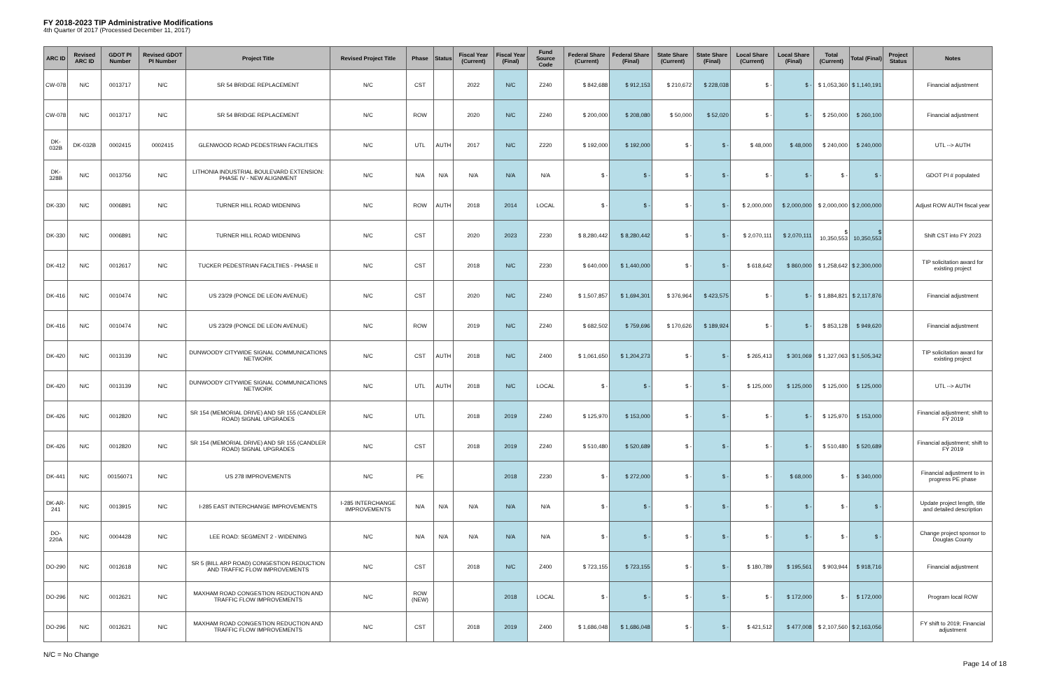FY 2018-2023 TIP Administrative Modifications
4th Quarter 0f 2017 (Processed December 11, 2017)
| ARC ID | Revised ARC ID | GDOT PI Number | Revised GDOT PI Number | Project Title | Revised Project Title | Phase | Status | Fiscal Year (Current) | Fiscal Year (Final) | Fund Source Code | Federal Share (Current) | Federal Share (Final) | State Share (Current) | State Share (Final) | Local Share (Current) | Local Share (Final) | Total (Current) | Total (Final) | Project Status | Notes |
| --- | --- | --- | --- | --- | --- | --- | --- | --- | --- | --- | --- | --- | --- | --- | --- | --- | --- | --- | --- | --- |
| CW-078 | N/C | 0013717 | N/C | SR 54 BRIDGE REPLACEMENT | N/C | CST | | 2022 | N/C | Z240 | $ 842,688 | $ 912,153 | $ 210,672 | $ 228,038 | $ - | $ - | $ 1,053,360 | $ 1,140,191 | | Financial adjustment |
| CW-078 | N/C | 0013717 | N/C | SR 54 BRIDGE REPLACEMENT | N/C | ROW | | 2020 | N/C | Z240 | $ 200,000 | $ 208,080 | $ 50,000 | $ 52,020 | $ - | $ - | $ 250,000 | $ 260,100 | | Financial adjustment |
| DK-032B | DK-032B | 0002415 | 0002415 | GLENWOOD ROAD PEDESTRIAN FACILITIES | N/C | UTL | AUTH | 2017 | N/C | Z220 | $ 192,000 | $ 192,000 | $ - | $ - | $ 48,000 | $ 48,000 | $ 240,000 | $ 240,000 | | UTL --> AUTH |
| DK-328B | N/C | 0013756 | N/C | LITHONIA INDUSTRIAL BOULEVARD EXTENSION: PHASE IV - NEW ALIGNMENT | N/C | N/A | N/A | N/A | N/A | N/A | $ - | $ - | $ - | $ - | $ - | $ - | $ - | $ - | | GDOT PI # populated |
| DK-330 | N/C | 0006891 | N/C | TURNER HILL ROAD WIDENING | N/C | ROW | AUTH | 2018 | 2014 | LOCAL | $ - | $ - | $ - | $ - | $ 2,000,000 | $ 2,000,000 | $ 2,000,000 | $ 2,000,000 | | Adjust ROW AUTH fiscal year |
| DK-330 | N/C | 0006891 | N/C | TURNER HILL ROAD WIDENING | N/C | CST | | 2020 | 2023 | Z230 | $ 8,280,442 | $ 8,280,442 | $ - | $ - | $ 2,070,111 | $ 2,070,111 | $ 10,350,553 | $ 10,350,553 | | Shift CST into FY 2023 |
| DK-412 | N/C | 0012617 | N/C | TUCKER PEDESTRIAN FACILTIIES - PHASE II | N/C | CST | | 2018 | N/C | Z230 | $ 640,000 | $ 1,440,000 | $ - | $ - | $ 618,642 | $ 860,000 | $ 1,258,642 | $ 2,300,000 | | TIP solicitation award for existing project |
| DK-416 | N/C | 0010474 | N/C | US 23/29 (PONCE DE LEON AVENUE) | N/C | CST | | 2020 | N/C | Z240 | $ 1,507,857 | $ 1,694,301 | $ 376,964 | $ 423,575 | $ - | $ - | $ 1,884,821 | $ 2,117,876 | | Financial adjustment |
| DK-416 | N/C | 0010474 | N/C | US 23/29 (PONCE DE LEON AVENUE) | N/C | ROW | | 2019 | N/C | Z240 | $ 682,502 | $ 759,696 | $ 170,626 | $ 189,924 | $ - | $ - | $ 853,128 | $ 949,620 | | Financial adjustment |
| DK-420 | N/C | 0013139 | N/C | DUNWOODY CITYWIDE SIGNAL COMMUNICATIONS NETWORK | N/C | CST | AUTH | 2018 | N/C | Z400 | $ 1,061,650 | $ 1,204,273 | $ - | $ - | $ 265,413 | $ 301,069 | $ 1,327,063 | $ 1,505,342 | | TIP solicitation award for existing project |
| DK-420 | N/C | 0013139 | N/C | DUNWOODY CITYWIDE SIGNAL COMMUNICATIONS NETWORK | N/C | UTL | AUTH | 2018 | N/C | LOCAL | $ - | $ - | $ - | $ - | $ 125,000 | $ 125,000 | $ 125,000 | $ 125,000 | | UTL --> AUTH |
| DK-426 | N/C | 0012820 | N/C | SR 154 (MEMORIAL DRIVE) AND SR 155 (CANDLER ROAD) SIGNAL UPGRADES | N/C | UTL | | 2018 | 2019 | Z240 | $ 125,970 | $ 153,000 | $ - | $ - | $ - | $ - | $ 125,970 | $ 153,000 | | Financial adjustment; shift to FY 2019 |
| DK-426 | N/C | 0012820 | N/C | SR 154 (MEMORIAL DRIVE) AND SR 155 (CANDLER ROAD) SIGNAL UPGRADES | N/C | CST | | 2018 | 2019 | Z240 | $ 510,480 | $ 520,689 | $ - | $ - | $ - | $ - | $ 510,480 | $ 520,689 | | Financial adjustment; shift to FY 2019 |
| DK-441 | N/C | 00156071 | N/C | US 278 IMPROVEMENTS | N/C | PE | | | 2018 | Z230 | $ - | $ 272,000 | $ - | $ - | $ - | $ 68,000 | $ - | $ 340,000 | | Financial adjustment to in progress PE phase |
| DK-AR-241 | N/C | 0013915 | N/C | I-285 EAST INTERCHANGE IMPROVEMENTS | I-285 INTERCHANGE IMPROVEMENTS | N/A | N/A | N/A | N/A | N/A | $ - | $ - | $ - | $ - | $ - | $ - | $ - | $ - | | Update project length, title and detailed description |
| DO-220A | N/C | 0004428 | N/C | LEE ROAD: SEGMENT 2 - WIDENING | N/C | N/A | N/A | N/A | N/A | N/A | $ - | $ - | $ - | $ - | $ - | $ - | $ - | $ - | | Change project sponsor to Douglas County |
| DO-290 | N/C | 0012618 | N/C | SR 5 (BILL ARP ROAD) CONGESTION REDUCTION AND TRAFFIC FLOW IMPROVEMENTS | N/C | CST | | 2018 | N/C | Z400 | $ 723,155 | $ 723,155 | $ - | $ - | $ 180,789 | $ 195,561 | $ 903,944 | $ 918,716 | | Financial adjustment |
| DO-296 | N/C | 0012621 | N/C | MAXHAM ROAD CONGESTION REDUCTION AND TRAFFIC FLOW IMPROVEMENTS | N/C | ROW (NEW) | | | 2018 | LOCAL | $ - | $ - | $ - | $ - | $ - | $ 172,000 | $ - | $ 172,000 | | Program local ROW |
| DO-296 | N/C | 0012621 | N/C | MAXHAM ROAD CONGESTION REDUCTION AND TRAFFIC FLOW IMPROVEMENTS | N/C | CST | | 2018 | 2019 | Z400 | $ 1,686,048 | $ 1,686,048 | $ - | $ - | $ 421,512 | $ 477,008 | $ 2,107,560 | $ 2,163,056 | | FY shift to 2019; Financial adjustment |
N/C = No Change
Page 14 of 18